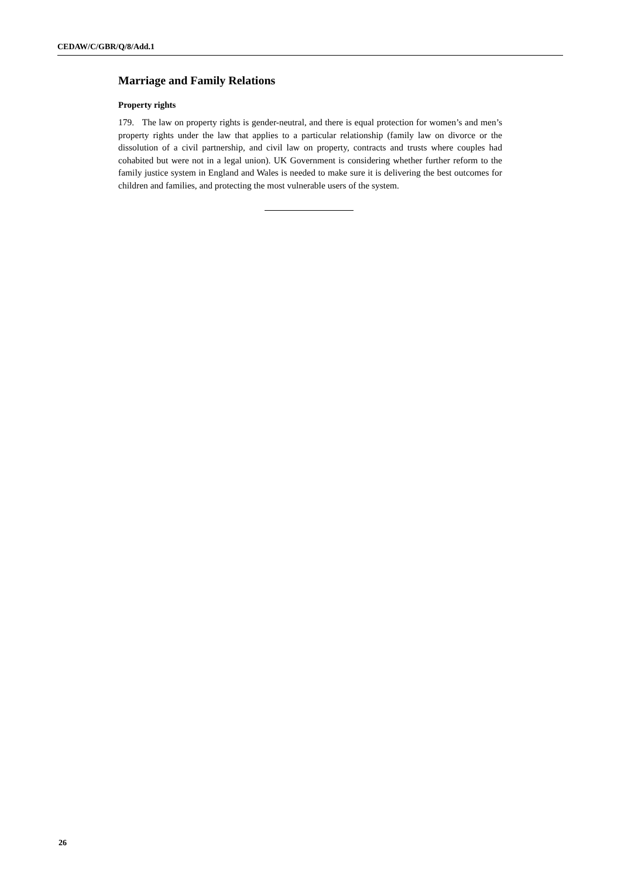CEDAW/C/GBR/Q/8/Add.1
Marriage and Family Relations
Property rights
179. The law on property rights is gender-neutral, and there is equal protection for women’s and men’s property rights under the law that applies to a particular relationship (family law on divorce or the dissolution of a civil partnership, and civil law on property, contracts and trusts where couples had cohabited but were not in a legal union). UK Government is considering whether further reform to the family justice system in England and Wales is needed to make sure it is delivering the best outcomes for children and families, and protecting the most vulnerable users of the system.
26